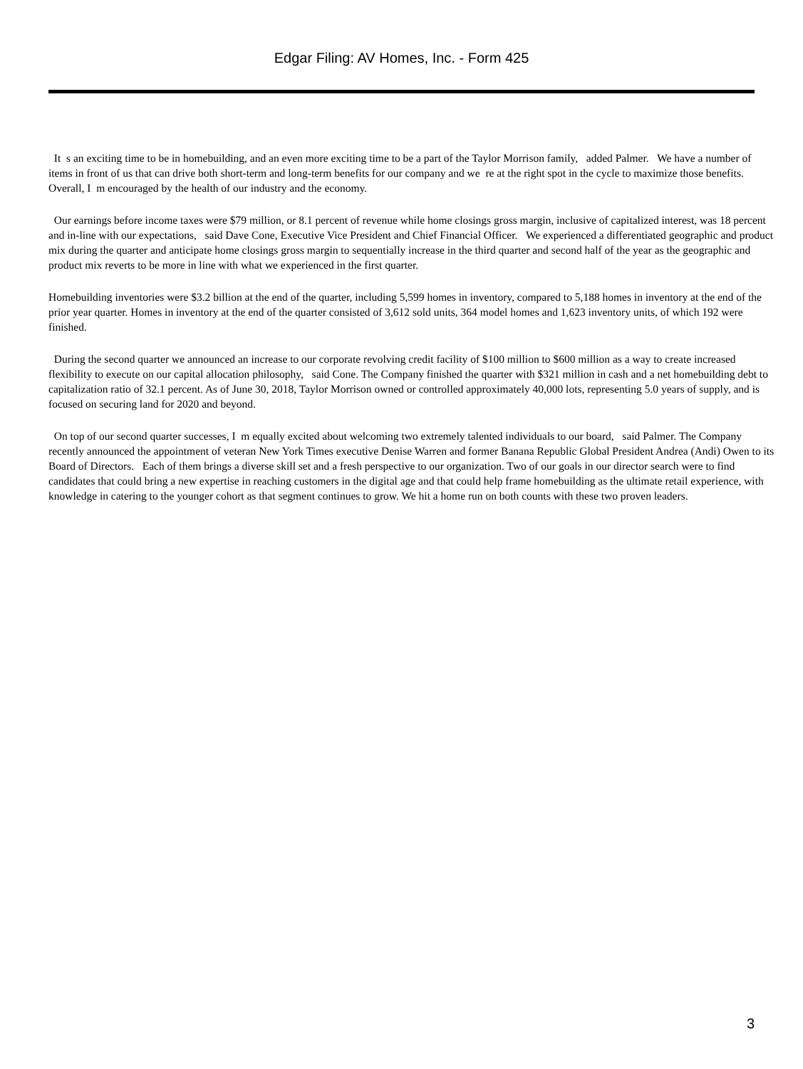Edgar Filing: AV Homes, Inc. - Form 425
It s an exciting time to be in homebuilding, and an even more exciting time to be a part of the Taylor Morrison family, added Palmer. We have a number of items in front of us that can drive both short-term and long-term benefits for our company and we re at the right spot in the cycle to maximize those benefits. Overall, I m encouraged by the health of our industry and the economy.
Our earnings before income taxes were $79 million, or 8.1 percent of revenue while home closings gross margin, inclusive of capitalized interest, was 18 percent and in-line with our expectations, said Dave Cone, Executive Vice President and Chief Financial Officer. We experienced a differentiated geographic and product mix during the quarter and anticipate home closings gross margin to sequentially increase in the third quarter and second half of the year as the geographic and product mix reverts to be more in line with what we experienced in the first quarter.
Homebuilding inventories were $3.2 billion at the end of the quarter, including 5,599 homes in inventory, compared to 5,188 homes in inventory at the end of the prior year quarter. Homes in inventory at the end of the quarter consisted of 3,612 sold units, 364 model homes and 1,623 inventory units, of which 192 were finished.
During the second quarter we announced an increase to our corporate revolving credit facility of $100 million to $600 million as a way to create increased flexibility to execute on our capital allocation philosophy, said Cone. The Company finished the quarter with $321 million in cash and a net homebuilding debt to capitalization ratio of 32.1 percent. As of June 30, 2018, Taylor Morrison owned or controlled approximately 40,000 lots, representing 5.0 years of supply, and is focused on securing land for 2020 and beyond.
On top of our second quarter successes, I m equally excited about welcoming two extremely talented individuals to our board, said Palmer. The Company recently announced the appointment of veteran New York Times executive Denise Warren and former Banana Republic Global President Andrea (Andi) Owen to its Board of Directors. Each of them brings a diverse skill set and a fresh perspective to our organization. Two of our goals in our director search were to find candidates that could bring a new expertise in reaching customers in the digital age and that could help frame homebuilding as the ultimate retail experience, with knowledge in catering to the younger cohort as that segment continues to grow. We hit a home run on both counts with these two proven leaders.
3